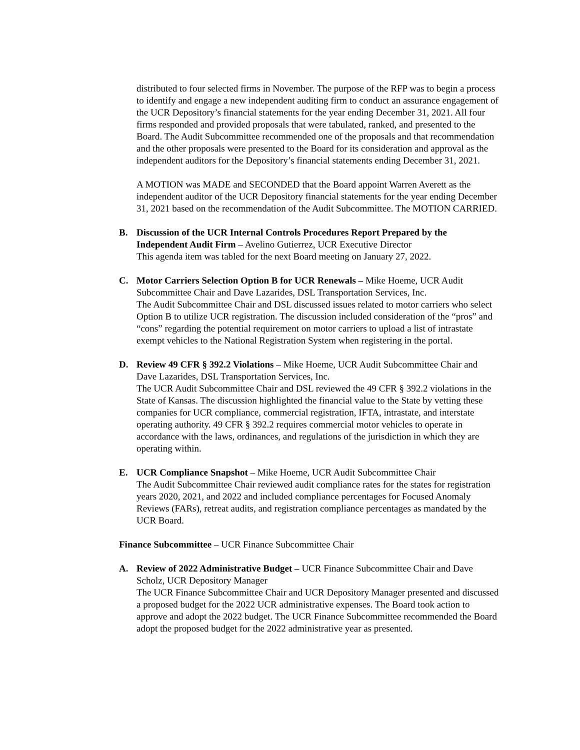distributed to four selected firms in November. The purpose of the RFP was to begin a process to identify and engage a new independent auditing firm to conduct an assurance engagement of the UCR Depository’s financial statements for the year ending December 31, 2021. All four firms responded and provided proposals that were tabulated, ranked, and presented to the Board. The Audit Subcommittee recommended one of the proposals and that recommendation and the other proposals were presented to the Board for its consideration and approval as the independent auditors for the Depository’s financial statements ending December 31, 2021.
A MOTION was MADE and SECONDED that the Board appoint Warren Averett as the independent auditor of the UCR Depository financial statements for the year ending December 31, 2021 based on the recommendation of the Audit Subcommittee. The MOTION CARRIED.
B. Discussion of the UCR Internal Controls Procedures Report Prepared by the Independent Audit Firm – Avelino Gutierrez, UCR Executive Director
This agenda item was tabled for the next Board meeting on January 27, 2022.
C. Motor Carriers Selection Option B for UCR Renewals – Mike Hoeme, UCR Audit Subcommittee Chair and Dave Lazarides, DSL Transportation Services, Inc.
The Audit Subcommittee Chair and DSL discussed issues related to motor carriers who select Option B to utilize UCR registration. The discussion included consideration of the “pros” and “cons” regarding the potential requirement on motor carriers to upload a list of intrastate exempt vehicles to the National Registration System when registering in the portal.
D. Review 49 CFR § 392.2 Violations – Mike Hoeme, UCR Audit Subcommittee Chair and Dave Lazarides, DSL Transportation Services, Inc.
The UCR Audit Subcommittee Chair and DSL reviewed the 49 CFR § 392.2 violations in the State of Kansas. The discussion highlighted the financial value to the State by vetting these companies for UCR compliance, commercial registration, IFTA, intrastate, and interstate operating authority. 49 CFR § 392.2 requires commercial motor vehicles to operate in accordance with the laws, ordinances, and regulations of the jurisdiction in which they are operating within.
E. UCR Compliance Snapshot – Mike Hoeme, UCR Audit Subcommittee Chair
The Audit Subcommittee Chair reviewed audit compliance rates for the states for registration years 2020, 2021, and 2022 and included compliance percentages for Focused Anomaly Reviews (FARs), retreat audits, and registration compliance percentages as mandated by the UCR Board.
Finance Subcommittee – UCR Finance Subcommittee Chair
A. Review of 2022 Administrative Budget – UCR Finance Subcommittee Chair and Dave Scholz, UCR Depository Manager
The UCR Finance Subcommittee Chair and UCR Depository Manager presented and discussed a proposed budget for the 2022 UCR administrative expenses. The Board took action to approve and adopt the 2022 budget. The UCR Finance Subcommittee recommended the Board adopt the proposed budget for the 2022 administrative year as presented.